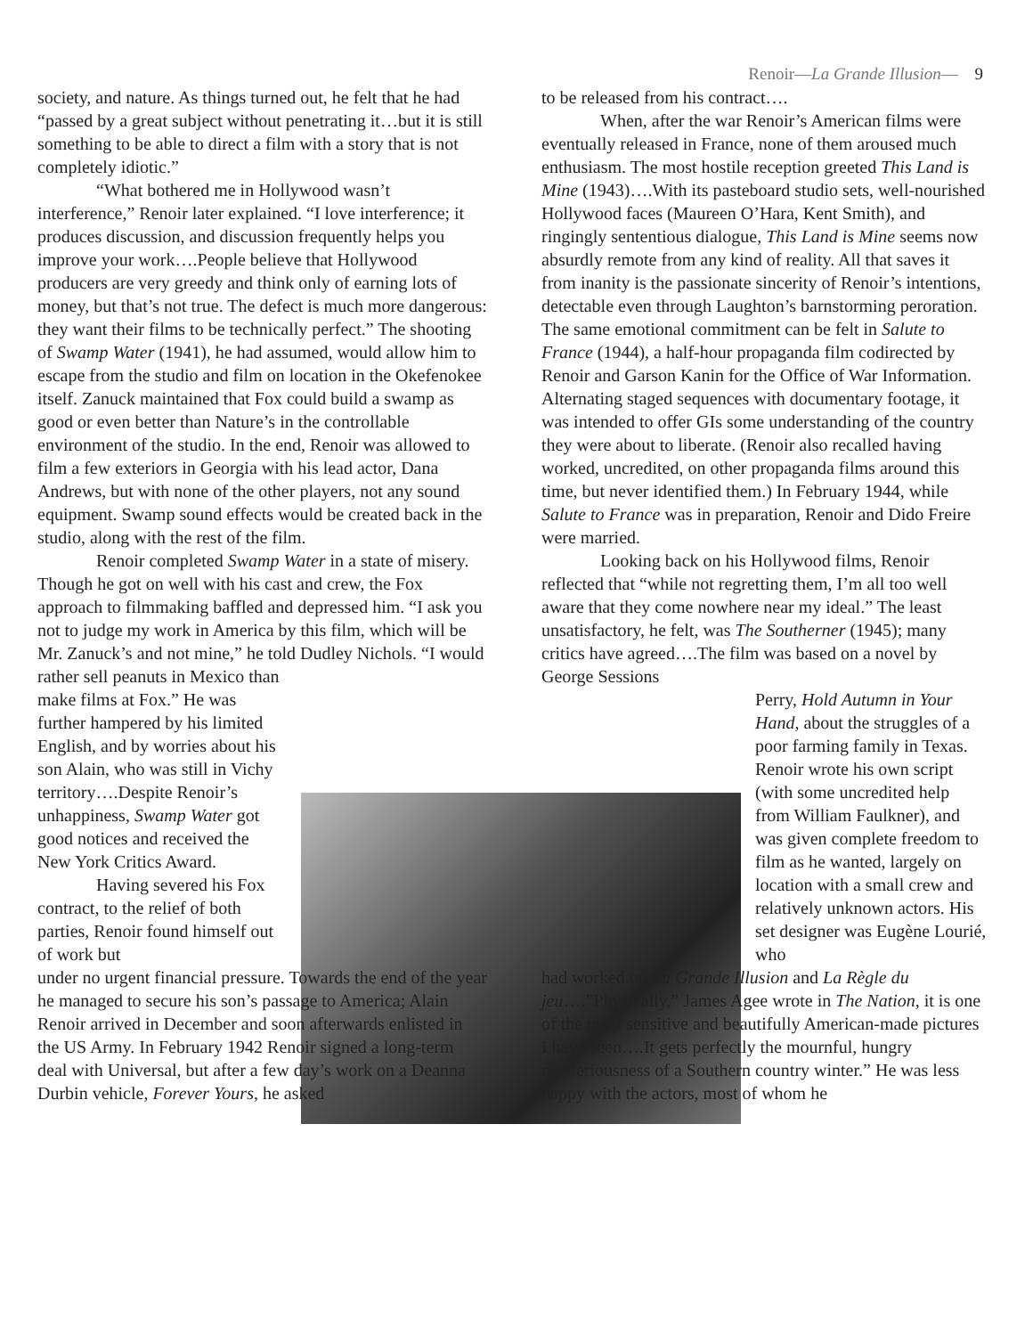Renoir—La Grande Illusion— 9
society, and nature. As things turned out, he felt that he had “passed by a great subject without penetrating it…but it is still something to be able to direct a film with a story that is not completely idiotic.”
“What bothered me in Hollywood wasn’t interference,” Renoir later explained. “I love interference; it produces discussion, and discussion frequently helps you improve your work….People believe that Hollywood producers are very greedy and think only of earning lots of money, but that’s not true. The defect is much more dangerous: they want their films to be technically perfect.” The shooting of Swamp Water (1941), he had assumed, would allow him to escape from the studio and film on location in the Okefenokee itself. Zanuck maintained that Fox could build a swamp as good or even better than Nature’s in the controllable environment of the studio. In the end, Renoir was allowed to film a few exteriors in Georgia with his lead actor, Dana Andrews, but with none of the other players, not any sound equipment. Swamp sound effects would be created back in the studio, along with the rest of the film.
Renoir completed Swamp Water in a state of misery. Though he got on well with his cast and crew, the Fox approach to filmmaking baffled and depressed him. “I ask you not to judge my work in America by this film, which will be Mr. Zanuck’s and not mine,” he told Dudley Nichols. “I would
rather sell peanuts in Mexico than make films at Fox.” He was further hampered by his limited English, and by worries about his son Alain, who was still in Vichy territory….Despite Renoir’s unhappiness, Swamp Water got good notices and received the New York Critics Award.
Having severed his Fox contract, to the relief of both parties, Renoir found himself out of work but
under no urgent financial pressure. Towards the end of the year he managed to secure his son’s passage to America; Alain Renoir arrived in December and soon afterwards enlisted in the US Army. In February 1942 Renoir signed a long-term deal with Universal, but after a few day’s work on a Deanna Durbin vehicle, Forever Yours, he asked
to be released from his contract….
When, after the war Renoir’s American films were eventually released in France, none of them aroused much enthusiasm. The most hostile reception greeted This Land is Mine (1943)….With its pasteboard studio sets, well-nourished Hollywood faces (Maureen O’Hara, Kent Smith), and ringingly sententious dialogue, This Land is Mine seems now absurdly remote from any kind of reality. All that saves it from inanity is the passionate sincerity of Renoir’s intentions, detectable even through Laughton’s barnstorming peroration. The same emotional commitment can be felt in Salute to France (1944), a half-hour propaganda film codirected by Renoir and Garson Kanin for the Office of War Information. Alternating staged sequences with documentary footage, it was intended to offer GIs some understanding of the country they were about to liberate. (Renoir also recalled having worked, uncredited, on other propaganda films around this time, but never identified them.) In February 1944, while Salute to France was in preparation, Renoir and Dido Freire were married.
Looking back on his Hollywood films, Renoir reflected that “while not regretting them, I’m all too well aware that they come nowhere near my ideal.” The least unsatisfactory, he felt, was The Southerner (1945); many critics have agreed….The film was based on a novel by George Sessions
Perry, Hold Autumn in Your Hand, about the struggles of a poor farming family in Texas. Renoir wrote his own script (with some uncredited help from William Faulkner), and was given complete freedom to film as he wanted, largely on location with a small crew and relatively unknown actors. His set designer was Eugène Lourié, who
had worked on La Grande Illusion and La Règle du jeu….”Physically,” James Agee wrote in The Nation, it is one of the most sensitive and beautifully American-made pictures I have seen….It gets perfectly the mournful, hungry mysteriousness of a Southern country winter.” He was less happy with the actors, most of whom he